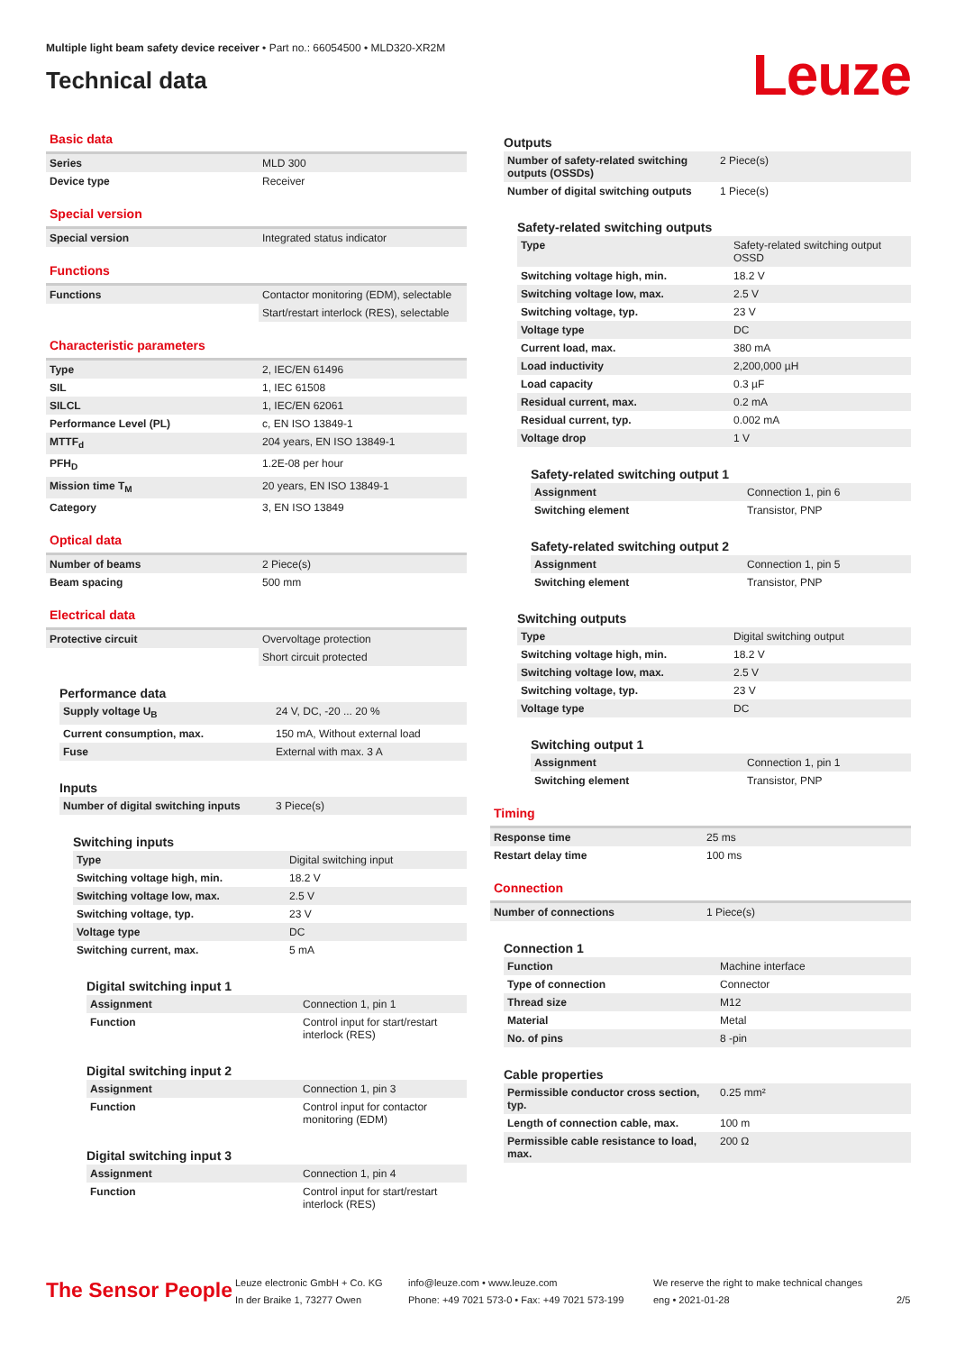Multiple light beam safety device receiver • Part no.: 66054500 • MLD320-XR2M
Technical data
Leuze
Basic data
| Series | MLD 300 |
| Device type | Receiver |
Special version
| Special version | Integrated status indicator |
Functions
| Functions | Contactor monitoring (EDM), selectable |
| | Start/restart interlock (RES), selectable |
Characteristic parameters
| Type | 2, IEC/EN 61496 |
| SIL | 1, IEC 61508 |
| SILCL | 1, IEC/EN 62061 |
| Performance Level (PL) | c, EN ISO 13849-1 |
| MTTF<sub>d</sub> | 204 years, EN ISO 13849-1 |
| PFH<sub>D</sub> | 1.2E-08 per hour |
| Mission time T<sub>M</sub> | 20 years, EN ISO 13849-1 |
| Category | 3, EN ISO 13849 |
Optical data
| Number of beams | 2 Piece(s) |
| Beam spacing | 500 mm |
Electrical data
| Protective circuit | Overvoltage protection |
| | Short circuit protected |
Performance data
| Supply voltage U<sub>B</sub> | 24 V, DC, -20 ... 20 % |
| Current consumption, max. | 150 mA, Without external load |
| Fuse | External with max. 3 A |
Inputs
| Number of digital switching inputs | 3 Piece(s) |
Switching inputs
| Type | Digital switching input |
| Switching voltage high, min. | 18.2 V |
| Switching voltage low, max. | 2.5 V |
| Switching voltage, typ. | 23 V |
| Voltage type | DC |
| Switching current, max. | 5 mA |
Digital switching input 1
| Assignment | Connection 1, pin 1 |
| Function | Control input for start/restart interlock (RES) |
Digital switching input 2
| Assignment | Connection 1, pin 3 |
| Function | Control input for contactor monitoring (EDM) |
Digital switching input 3
| Assignment | Connection 1, pin 4 |
| Function | Control input for start/restart interlock (RES) |
Outputs
| Number of safety-related switching outputs (OSSDs) | 2 Piece(s) |
| Number of digital switching outputs | 1 Piece(s) |
Safety-related switching outputs
| Type | Safety-related switching output OSSD |
| Switching voltage high, min. | 18.2 V |
| Switching voltage low, max. | 2.5 V |
| Switching voltage, typ. | 23 V |
| Voltage type | DC |
| Current load, max. | 380 mA |
| Load inductivity | 2,200,000 µH |
| Load capacity | 0.3 µF |
| Residual current, max. | 0.2 mA |
| Residual current, typ. | 0.002 mA |
| Voltage drop | 1 V |
Safety-related switching output 1
| Assignment | Connection 1, pin 6 |
| Switching element | Transistor, PNP |
Safety-related switching output 2
| Assignment | Connection 1, pin 5 |
| Switching element | Transistor, PNP |
Switching outputs
| Type | Digital switching output |
| Switching voltage high, min. | 18.2 V |
| Switching voltage low, max. | 2.5 V |
| Switching voltage, typ. | 23 V |
| Voltage type | DC |
Switching output 1
| Assignment | Connection 1, pin 1 |
| Switching element | Transistor, PNP |
Timing
| Response time | 25 ms |
| Restart delay time | 100 ms |
Connection
| Number of connections | 1 Piece(s) |
Connection 1
| Function | Machine interface |
| Type of connection | Connector |
| Thread size | M12 |
| Material | Metal |
| No. of pins | 8 -pin |
Cable properties
| Permissible conductor cross section, typ. | 0.25 mm² |
| Length of connection cable, max. | 100 m |
| Permissible cable resistance to load, max. | 200 Ω |
The Sensor People
Leuze electronic GmbH + Co. KG
In der Braike 1, 73277 Owen
info@leuze.com • www.leuze.com
Phone: +49 7021 573-0 • Fax: +49 7021 573-199
We reserve the right to make technical changes
eng • 2021-01-28
2/5